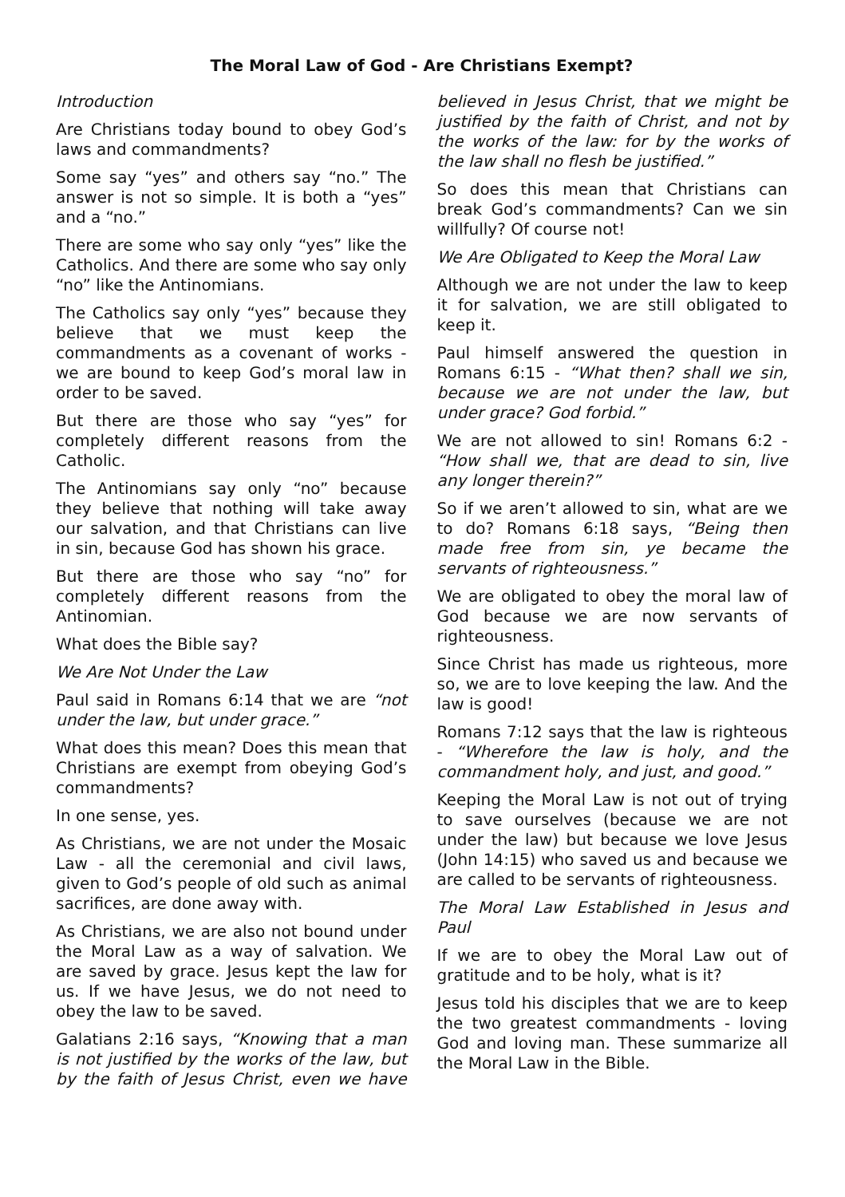The Moral Law of God - Are Christians Exempt?
Introduction
Are Christians today bound to obey God’s laws and commandments?
Some say “yes” and others say “no.” The answer is not so simple. It is both a “yes” and a “no.”
There are some who say only “yes” like the Catholics. And there are some who say only “no” like the Antinomians.
The Catholics say only “yes” because they believe that we must keep the commandments as a covenant of works - we are bound to keep God’s moral law in order to be saved.
But there are those who say “yes” for completely different reasons from the Catholic.
The Antinomians say only “no” because they believe that nothing will take away our salvation, and that Christians can live in sin, because God has shown his grace.
But there are those who say “no” for completely different reasons from the Antinomian.
What does the Bible say?
We Are Not Under the Law
Paul said in Romans 6:14 that we are “not under the law, but under grace.”
What does this mean? Does this mean that Christians are exempt from obeying God’s commandments?
In one sense, yes.
As Christians, we are not under the Mosaic Law - all the ceremonial and civil laws, given to God’s people of old such as animal sacrifices, are done away with.
As Christians, we are also not bound under the Moral Law as a way of salvation. We are saved by grace. Jesus kept the law for us. If we have Jesus, we do not need to obey the law to be saved.
Galatians 2:16 says, “Knowing that a man is not justified by the works of the law, but by the faith of Jesus Christ, even we have believed in Jesus Christ, that we might be justified by the faith of Christ, and not by the works of the law: for by the works of the law shall no flesh be justified.”
So does this mean that Christians can break God’s commandments? Can we sin willfully? Of course not!
We Are Obligated to Keep the Moral Law
Although we are not under the law to keep it for salvation, we are still obligated to keep it.
Paul himself answered the question in Romans 6:15 - “What then? shall we sin, because we are not under the law, but under grace? God forbid.”
We are not allowed to sin! Romans 6:2 - “How shall we, that are dead to sin, live any longer therein?”
So if we aren’t allowed to sin, what are we to do? Romans 6:18 says, “Being then made free from sin, ye became the servants of righteousness.”
We are obligated to obey the moral law of God because we are now servants of righteousness.
Since Christ has made us righteous, more so, we are to love keeping the law. And the law is good!
Romans 7:12 says that the law is righteous - “Wherefore the law is holy, and the commandment holy, and just, and good.”
Keeping the Moral Law is not out of trying to save ourselves (because we are not under the law) but because we love Jesus (John 14:15) who saved us and because we are called to be servants of righteousness.
The Moral Law Established in Jesus and Paul
If we are to obey the Moral Law out of gratitude and to be holy, what is it?
Jesus told his disciples that we are to keep the two greatest commandments - loving God and loving man. These summarize all the Moral Law in the Bible.